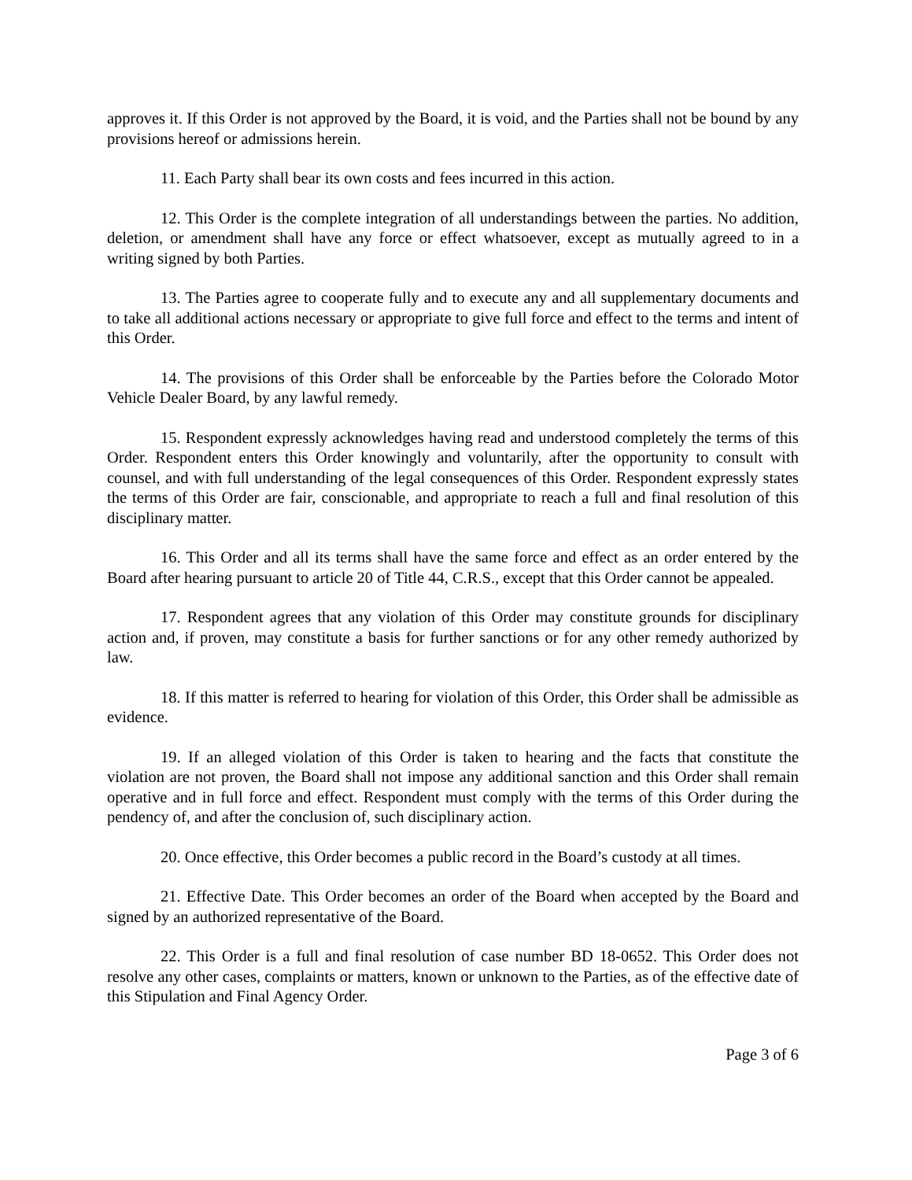approves it. If this Order is not approved by the Board, it is void, and the Parties shall not be bound by any provisions hereof or admissions herein.
11. Each Party shall bear its own costs and fees incurred in this action.
12. This Order is the complete integration of all understandings between the parties. No addition, deletion, or amendment shall have any force or effect whatsoever, except as mutually agreed to in a writing signed by both Parties.
13. The Parties agree to cooperate fully and to execute any and all supplementary documents and to take all additional actions necessary or appropriate to give full force and effect to the terms and intent of this Order.
14. The provisions of this Order shall be enforceable by the Parties before the Colorado Motor Vehicle Dealer Board, by any lawful remedy.
15. Respondent expressly acknowledges having read and understood completely the terms of this Order. Respondent enters this Order knowingly and voluntarily, after the opportunity to consult with counsel, and with full understanding of the legal consequences of this Order. Respondent expressly states the terms of this Order are fair, conscionable, and appropriate to reach a full and final resolution of this disciplinary matter.
16. This Order and all its terms shall have the same force and effect as an order entered by the Board after hearing pursuant to article 20 of Title 44, C.R.S., except that this Order cannot be appealed.
17. Respondent agrees that any violation of this Order may constitute grounds for disciplinary action and, if proven, may constitute a basis for further sanctions or for any other remedy authorized by law.
18. If this matter is referred to hearing for violation of this Order, this Order shall be admissible as evidence.
19. If an alleged violation of this Order is taken to hearing and the facts that constitute the violation are not proven, the Board shall not impose any additional sanction and this Order shall remain operative and in full force and effect. Respondent must comply with the terms of this Order during the pendency of, and after the conclusion of, such disciplinary action.
20. Once effective, this Order becomes a public record in the Board’s custody at all times.
21. Effective Date. This Order becomes an order of the Board when accepted by the Board and signed by an authorized representative of the Board.
22. This Order is a full and final resolution of case number BD 18-0652. This Order does not resolve any other cases, complaints or matters, known or unknown to the Parties, as of the effective date of this Stipulation and Final Agency Order.
Page 3 of 6